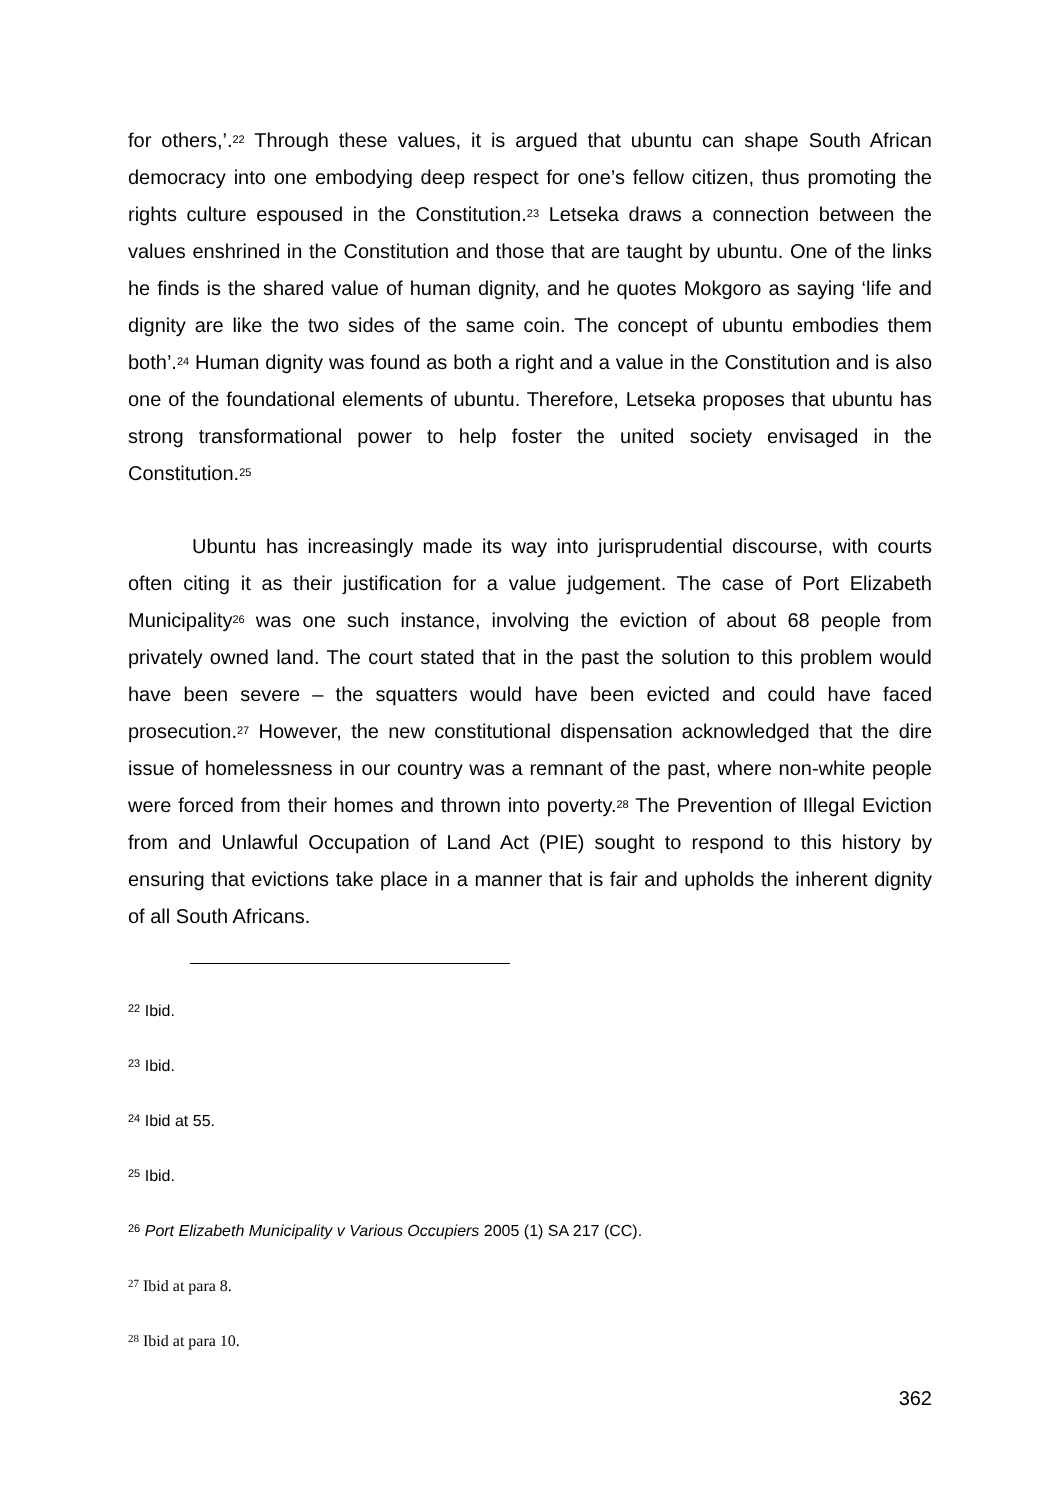for others,’.<sup>22</sup> Through these values, it is argued that ubuntu can shape South African democracy into one embodying deep respect for one’s fellow citizen, thus promoting the rights culture espoused in the Constitution.<sup>23</sup> Letseka draws a connection between the values enshrined in the Constitution and those that are taught by ubuntu. One of the links he finds is the shared value of human dignity, and he quotes Mokgoro as saying ‘life and dignity are like the two sides of the same coin. The concept of ubuntu embodies them both’.<sup>24</sup> Human dignity was found as both a right and a value in the Constitution and is also one of the foundational elements of ubuntu. Therefore, Letseka proposes that ubuntu has strong transformational power to help foster the united society envisaged in the Constitution.<sup>25</sup>
Ubuntu has increasingly made its way into jurisprudential discourse, with courts often citing it as their justification for a value judgement. The case of Port Elizabeth Municipality<sup>26</sup> was one such instance, involving the eviction of about 68 people from privately owned land. The court stated that in the past the solution to this problem would have been severe – the squatters would have been evicted and could have faced prosecution.<sup>27</sup> However, the new constitutional dispensation acknowledged that the dire issue of homelessness in our country was a remnant of the past, where non-white people were forced from their homes and thrown into poverty.<sup>28</sup> The Prevention of Illegal Eviction from and Unlawful Occupation of Land Act (PIE) sought to respond to this history by ensuring that evictions take place in a manner that is fair and upholds the inherent dignity of all South Africans.
<sup>22</sup> Ibid.
<sup>23</sup> Ibid.
<sup>24</sup> Ibid at 55.
<sup>25</sup> Ibid.
<sup>26</sup> Port Elizabeth Municipality v Various Occupiers 2005 (1) SA 217 (CC).
<sup>27</sup> Ibid at para 8.
<sup>28</sup> Ibid at para 10.
362